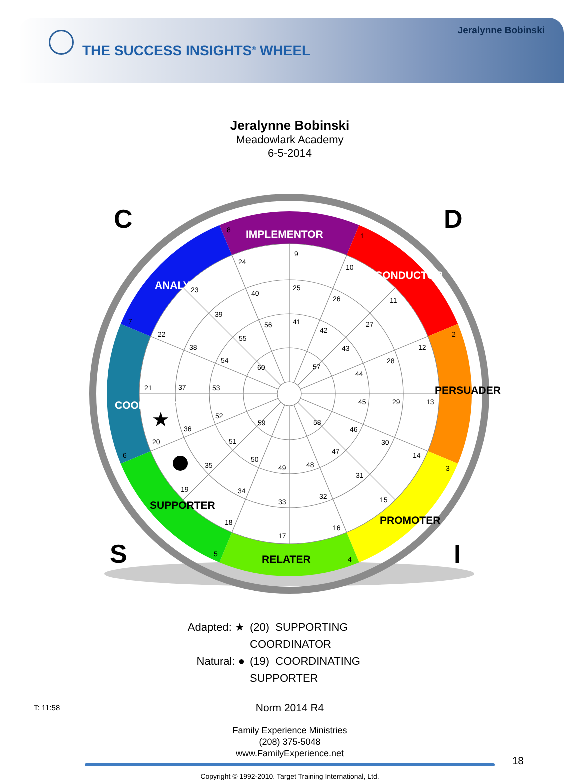Jeralynne Bobinski
THE SUCCESS INSIGHTS<sup>®</sup> WHEEL
Jeralynne Bobinski
Meadowlark Academy
6-5-2014
C
D
S
I
IMPLEMENTOR
CONDUCTOR
ANALYZER
COORDINATOR
PERSUADER
PROMOTER
RELATER
SUPPORTER
8
1
2
3
4
5
6
7
9
10
11
12
13
14
15
16
17
18
19
20
21
22
23
24
25
26
27
28
29
30
31
32
33
34
35
36
37
38
39
40
41
42
43
44
45
46
47
48
49
50
51
52
53
54
55
56
57
58
59
60
★
Adapted: ★ (20) SUPPORTING COORDINATOR
Natural: ● (19) COORDINATING SUPPORTER
Norm 2014 R4
T: 11:58
Family Experience Ministries
(208) 375-5048
www.FamilyExperience.net
18
Copyright © 1992-2010. Target Training International, Ltd.